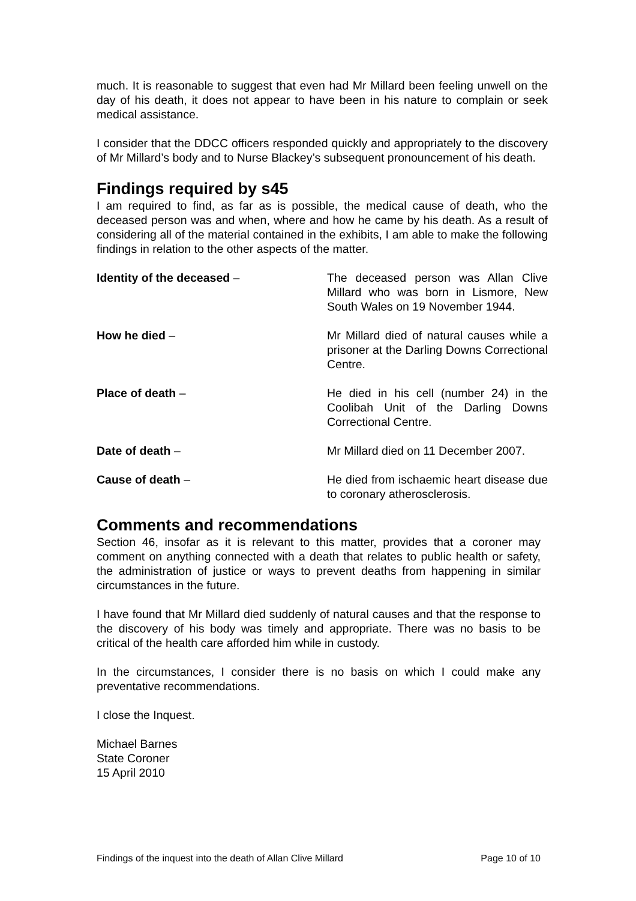much. It is reasonable to suggest that even had Mr Millard been feeling unwell on the day of his death, it does not appear to have been in his nature to complain or seek medical assistance.
I consider that the DDCC officers responded quickly and appropriately to the discovery of Mr Millard’s body and to Nurse Blackey’s subsequent pronouncement of his death.
Findings required by s45
I am required to find, as far as is possible, the medical cause of death, who the deceased person was and when, where and how he came by his death. As a result of considering all of the material contained in the exhibits, I am able to make the following findings in relation to the other aspects of the matter.
Identity of the deceased – The deceased person was Allan Clive Millard who was born in Lismore, New South Wales on 19 November 1944.
How he died – Mr Millard died of natural causes while a prisoner at the Darling Downs Correctional Centre.
Place of death – He died in his cell (number 24) in the Coolibah Unit of the Darling Downs Correctional Centre.
Date of death – Mr Millard died on 11 December 2007.
Cause of death – He died from ischaemic heart disease due to coronary atherosclerosis.
Comments and recommendations
Section 46, insofar as it is relevant to this matter, provides that a coroner may comment on anything connected with a death that relates to public health or safety, the administration of justice or ways to prevent deaths from happening in similar circumstances in the future.
I have found that Mr Millard died suddenly of natural causes and that the response to the discovery of his body was timely and appropriate. There was no basis to be critical of the health care afforded him while in custody.
In the circumstances, I consider there is no basis on which I could make any preventative recommendations.
I close the Inquest.
Michael Barnes
State Coroner
15 April 2010
Findings of the inquest into the death of Allan Clive Millard Page 10 of 10